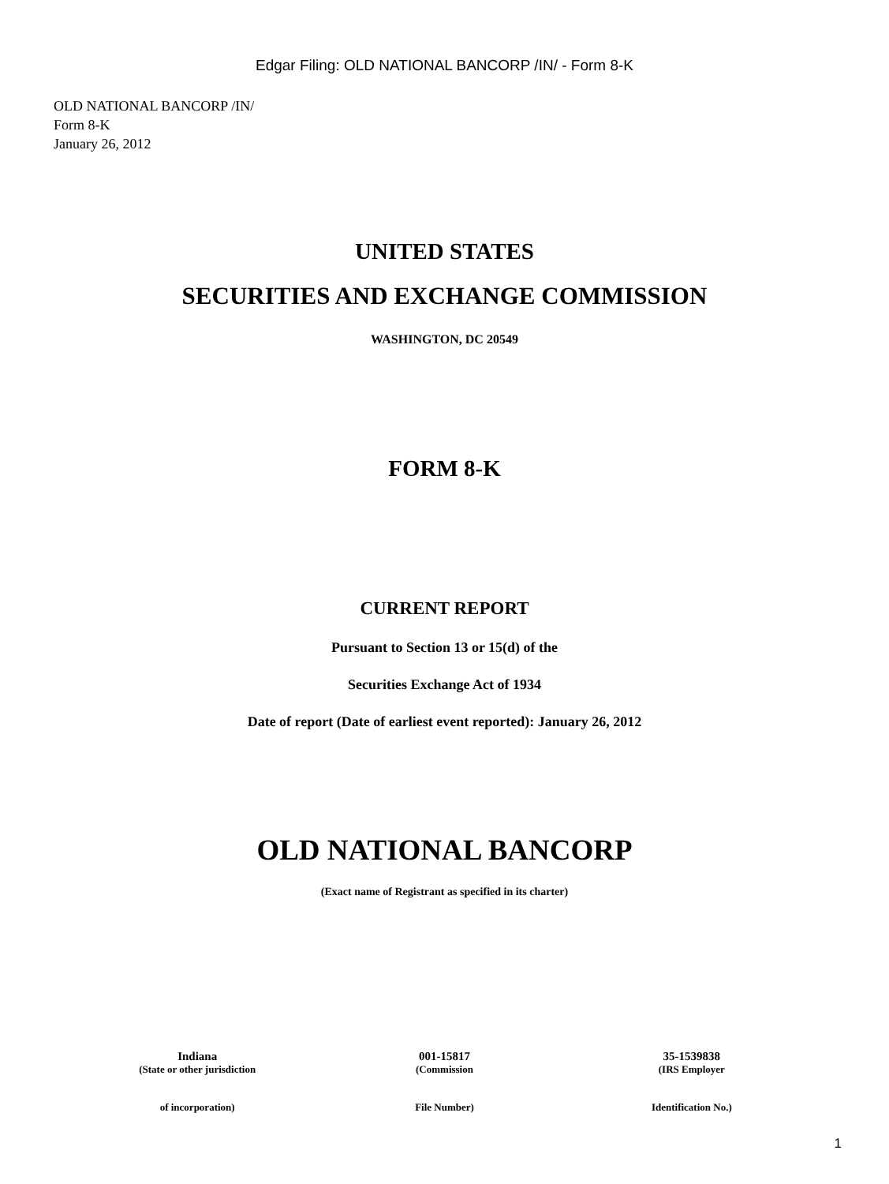Edgar Filing: OLD NATIONAL BANCORP /IN/ - Form 8-K
OLD NATIONAL BANCORP /IN/
Form 8-K
January 26, 2012
UNITED STATES
SECURITIES AND EXCHANGE COMMISSION
WASHINGTON, DC 20549
FORM 8-K
CURRENT REPORT
Pursuant to Section 13 or 15(d) of the
Securities Exchange Act of 1934
Date of report (Date of earliest event reported): January 26, 2012
OLD NATIONAL BANCORP
(Exact name of Registrant as specified in its charter)
| Indiana | 001-15817 | 35-1539838 |
| (State or other jurisdiction | (Commission | (IRS Employer |
| of incorporation) | File Number) | Identification No.) |
1